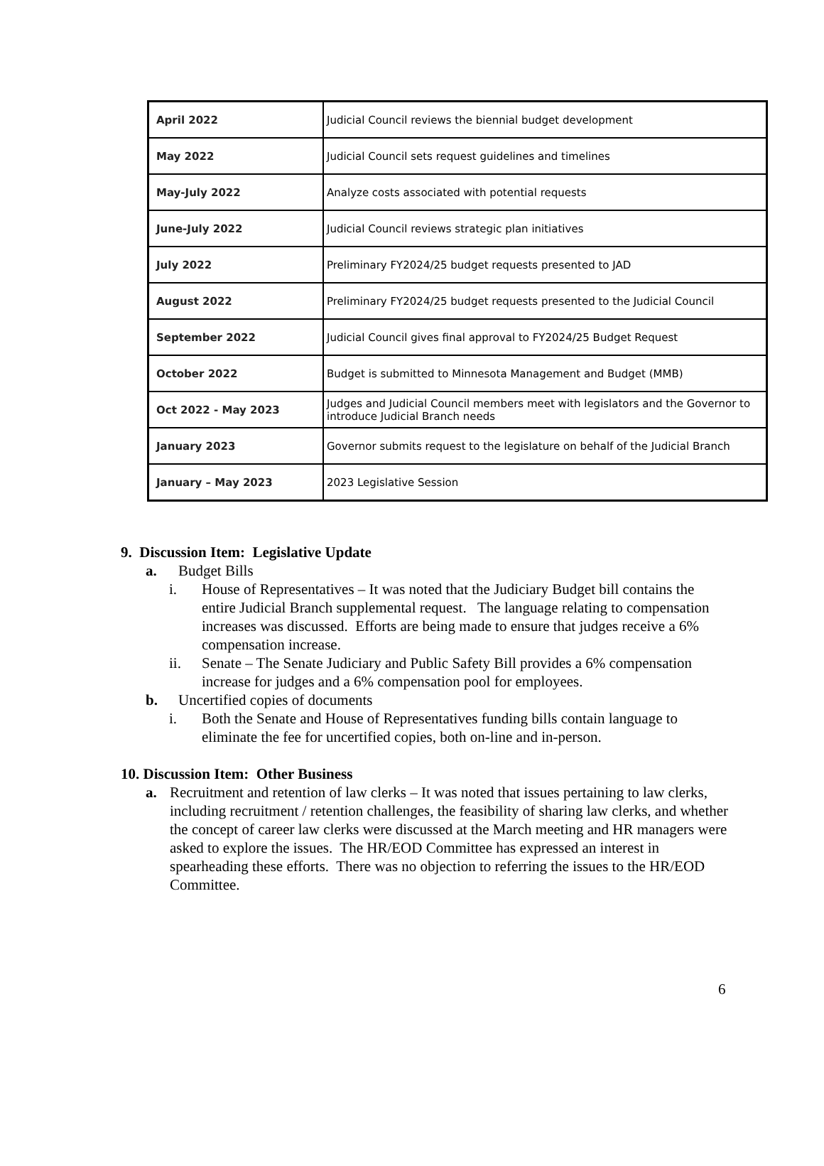| April 2022 | Judicial Council reviews the biennial budget development |
| May 2022 | Judicial Council sets request guidelines and timelines |
| May-July 2022 | Analyze costs associated with potential requests |
| June-July 2022 | Judicial Council reviews strategic plan initiatives |
| July 2022 | Preliminary FY2024/25 budget requests presented to JAD |
| August 2022 | Preliminary FY2024/25 budget requests presented to the Judicial Council |
| September 2022 | Judicial Council gives final approval to FY2024/25 Budget Request |
| October 2022 | Budget is submitted to Minnesota Management and Budget (MMB) |
| Oct 2022 - May 2023 | Judges and Judicial Council members meet with legislators and the Governor to introduce Judicial Branch needs |
| January 2023 | Governor submits request to the legislature on behalf of the Judicial Branch |
| January – May 2023 | 2023 Legislative Session |
9. Discussion Item: Legislative Update
a. Budget Bills
i. House of Representatives – It was noted that the Judiciary Budget bill contains the entire Judicial Branch supplemental request. The language relating to compensation increases was discussed. Efforts are being made to ensure that judges receive a 6% compensation increase.
ii. Senate – The Senate Judiciary and Public Safety Bill provides a 6% compensation increase for judges and a 6% compensation pool for employees.
b. Uncertified copies of documents
i. Both the Senate and House of Representatives funding bills contain language to eliminate the fee for uncertified copies, both on-line and in-person.
10. Discussion Item: Other Business
a. Recruitment and retention of law clerks – It was noted that issues pertaining to law clerks, including recruitment / retention challenges, the feasibility of sharing law clerks, and whether the concept of career law clerks were discussed at the March meeting and HR managers were asked to explore the issues. The HR/EOD Committee has expressed an interest in spearheading these efforts. There was no objection to referring the issues to the HR/EOD Committee.
6